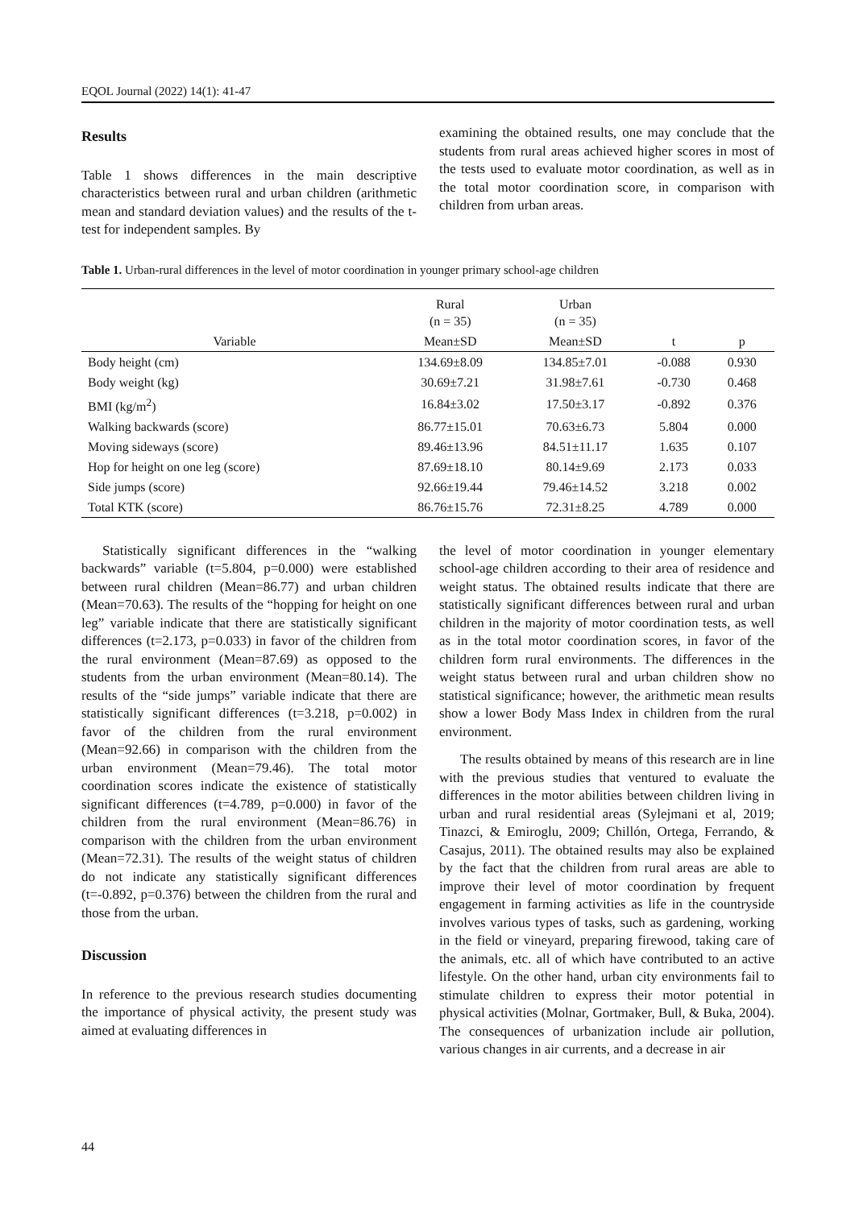EQOL Journal (2022) 14(1): 41-47
Results
Table 1 shows differences in the main descriptive characteristics between rural and urban children (arithmetic mean and standard deviation values) and the results of the t-test for independent samples. By
examining the obtained results, one may conclude that the students from rural areas achieved higher scores in most of the tests used to evaluate motor coordination, as well as in the total motor coordination score, in comparison with children from urban areas.
Table 1. Urban-rural differences in the level of motor coordination in younger primary school-age children
| | Rural (n = 35) | Urban (n = 35) | | |
| --- | --- | --- | --- | --- |
| Variable | Mean±SD | Mean±SD | t | p |
| Body height (cm) | 134.69±8.09 | 134.85±7.01 | -0.088 | 0.930 |
| Body weight (kg) | 30.69±7.21 | 31.98±7.61 | -0.730 | 0.468 |
| BMI (kg/m<sup>2</sup>) | 16.84±3.02 | 17.50±3.17 | -0.892 | 0.376 |
| Walking backwards (score) | 86.77±15.01 | 70.63±6.73 | 5.804 | 0.000 |
| Moving sideways (score) | 89.46±13.96 | 84.51±11.17 | 1.635 | 0.107 |
| Hop for height on one leg (score) | 87.69±18.10 | 80.14±9.69 | 2.173 | 0.033 |
| Side jumps (score) | 92.66±19.44 | 79.46±14.52 | 3.218 | 0.002 |
| Total KTK (score) | 86.76±15.76 | 72.31±8.25 | 4.789 | 0.000 |
Statistically significant differences in the “walking backwards” variable (t=5.804, p=0.000) were established between rural children (Mean=86.77) and urban children (Mean=70.63). The results of the “hopping for height on one leg” variable indicate that there are statistically significant differences (t=2.173, p=0.033) in favor of the children from the rural environment (Mean=87.69) as opposed to the students from the urban environment (Mean=80.14). The results of the “side jumps” variable indicate that there are statistically significant differences (t=3.218, p=0.002) in favor of the children from the rural environment (Mean=92.66) in comparison with the children from the urban environment (Mean=79.46). The total motor coordination scores indicate the existence of statistically significant differences (t=4.789, p=0.000) in favor of the children from the rural environment (Mean=86.76) in comparison with the children from the urban environment (Mean=72.31). The results of the weight status of children do not indicate any statistically significant differences (t=-0.892, p=0.376) between the children from the rural and those from the urban.
Discussion
In reference to the previous research studies documenting the importance of physical activity, the present study was aimed at evaluating differences in
the level of motor coordination in younger elementary school-age children according to their area of residence and weight status. The obtained results indicate that there are statistically significant differences between rural and urban children in the majority of motor coordination tests, as well as in the total motor coordination scores, in favor of the children form rural environments. The differences in the weight status between rural and urban children show no statistical significance; however, the arithmetic mean results show a lower Body Mass Index in children from the rural environment.
The results obtained by means of this research are in line with the previous studies that ventured to evaluate the differences in the motor abilities between children living in urban and rural residential areas (Sylejmani et al, 2019; Tinazci, & Emiroglu, 2009; Chillón, Ortega, Ferrando, & Casajus, 2011). The obtained results may also be explained by the fact that the children from rural areas are able to improve their level of motor coordination by frequent engagement in farming activities as life in the countryside involves various types of tasks, such as gardening, working in the field or vineyard, preparing firewood, taking care of the animals, etc. all of which have contributed to an active lifestyle. On the other hand, urban city environments fail to stimulate children to express their motor potential in physical activities (Molnar, Gortmaker, Bull, & Buka, 2004). The consequences of urbanization include air pollution, various changes in air currents, and a decrease in air
44